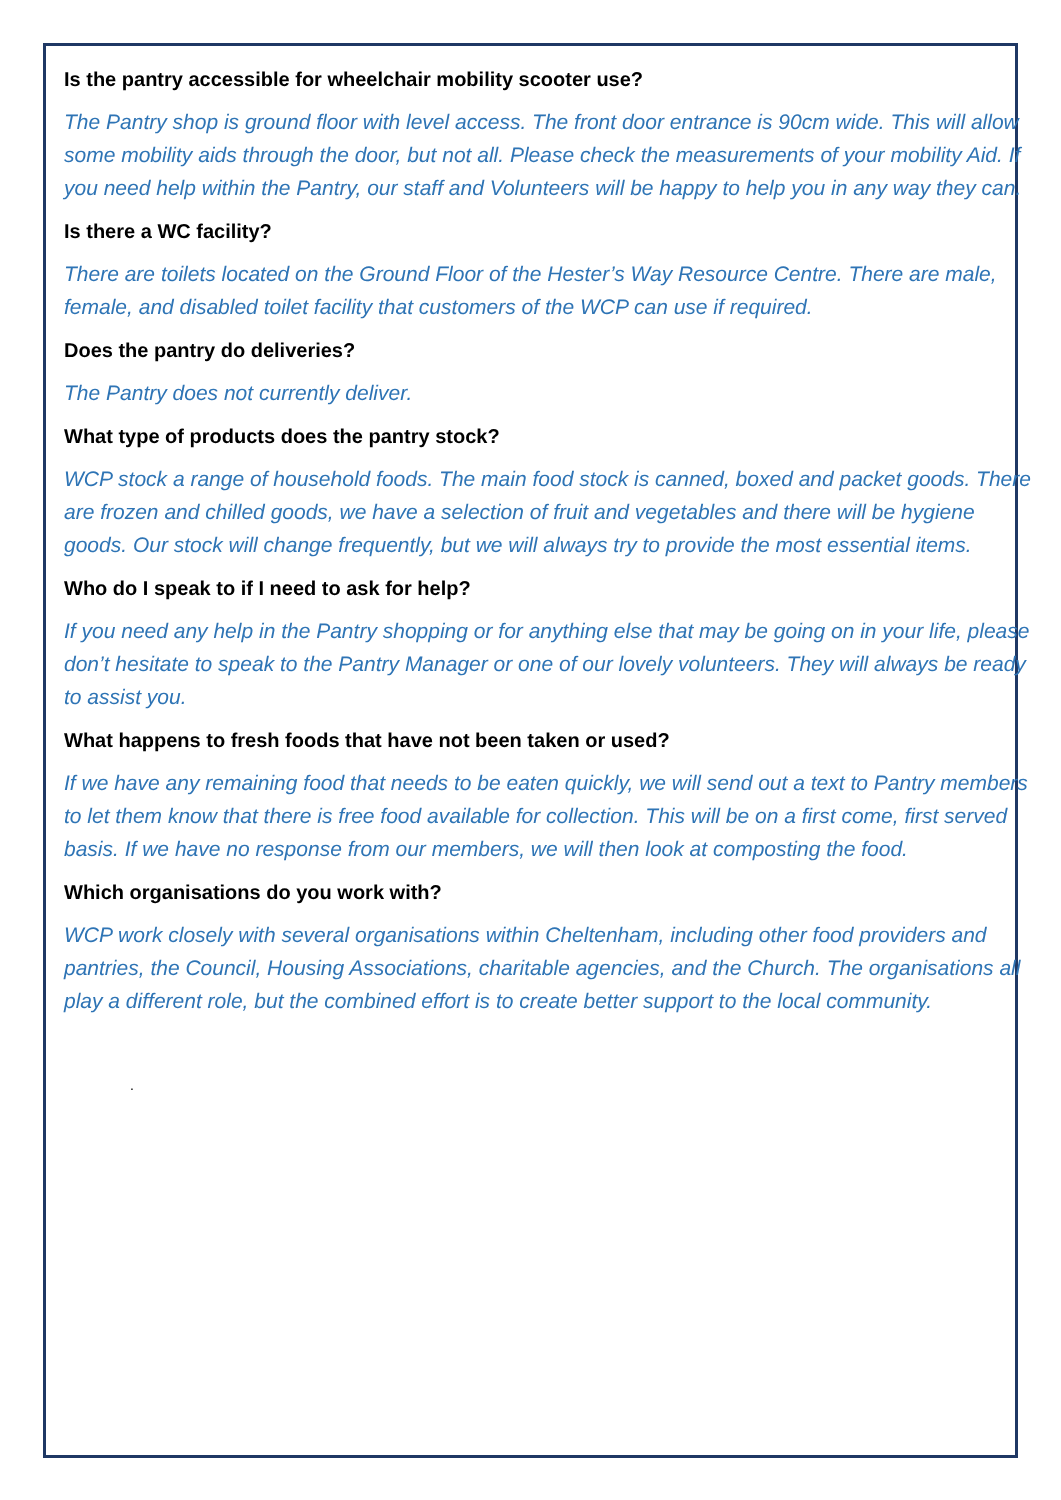Is the pantry accessible for wheelchair mobility scooter use?
The Pantry shop is ground floor with level access. The front door entrance is 90cm wide. This will allow some mobility aids through the door, but not all. Please check the measurements of your mobility Aid. If you need help within the Pantry, our staff and Volunteers will be happy to help you in any way they can.
Is there a WC facility?
There are toilets located on the Ground Floor of the Hester’s Way Resource Centre. There are male, female, and disabled toilet facility that customers of the WCP can use if required.
Does the pantry do deliveries?
The Pantry does not currently deliver.
What type of products does the pantry stock?
WCP stock a range of household foods. The main food stock is canned, boxed and packet goods. There are frozen and chilled goods, we have a selection of fruit and vegetables and there will be hygiene goods. Our stock will change frequently, but we will always try to provide the most essential items.
Who do I speak to if I need to ask for help?
If you need any help in the Pantry shopping or for anything else that may be going on in your life, please don’t hesitate to speak to the Pantry Manager or one of our lovely volunteers. They will always be ready to assist you.
What happens to fresh foods that have not been taken or used?
If we have any remaining food that needs to be eaten quickly, we will send out a text to Pantry members to let them know that there is free food available for collection. This will be on a first come, first served basis. If we have no response from our members, we will then look at composting the food.
Which organisations do you work with?
WCP work closely with several organisations within Cheltenham, including other food providers and pantries, the Council, Housing Associations, charitable agencies, and the Church. The organisations all play a different role, but the combined effort is to create better support to the local community.
.